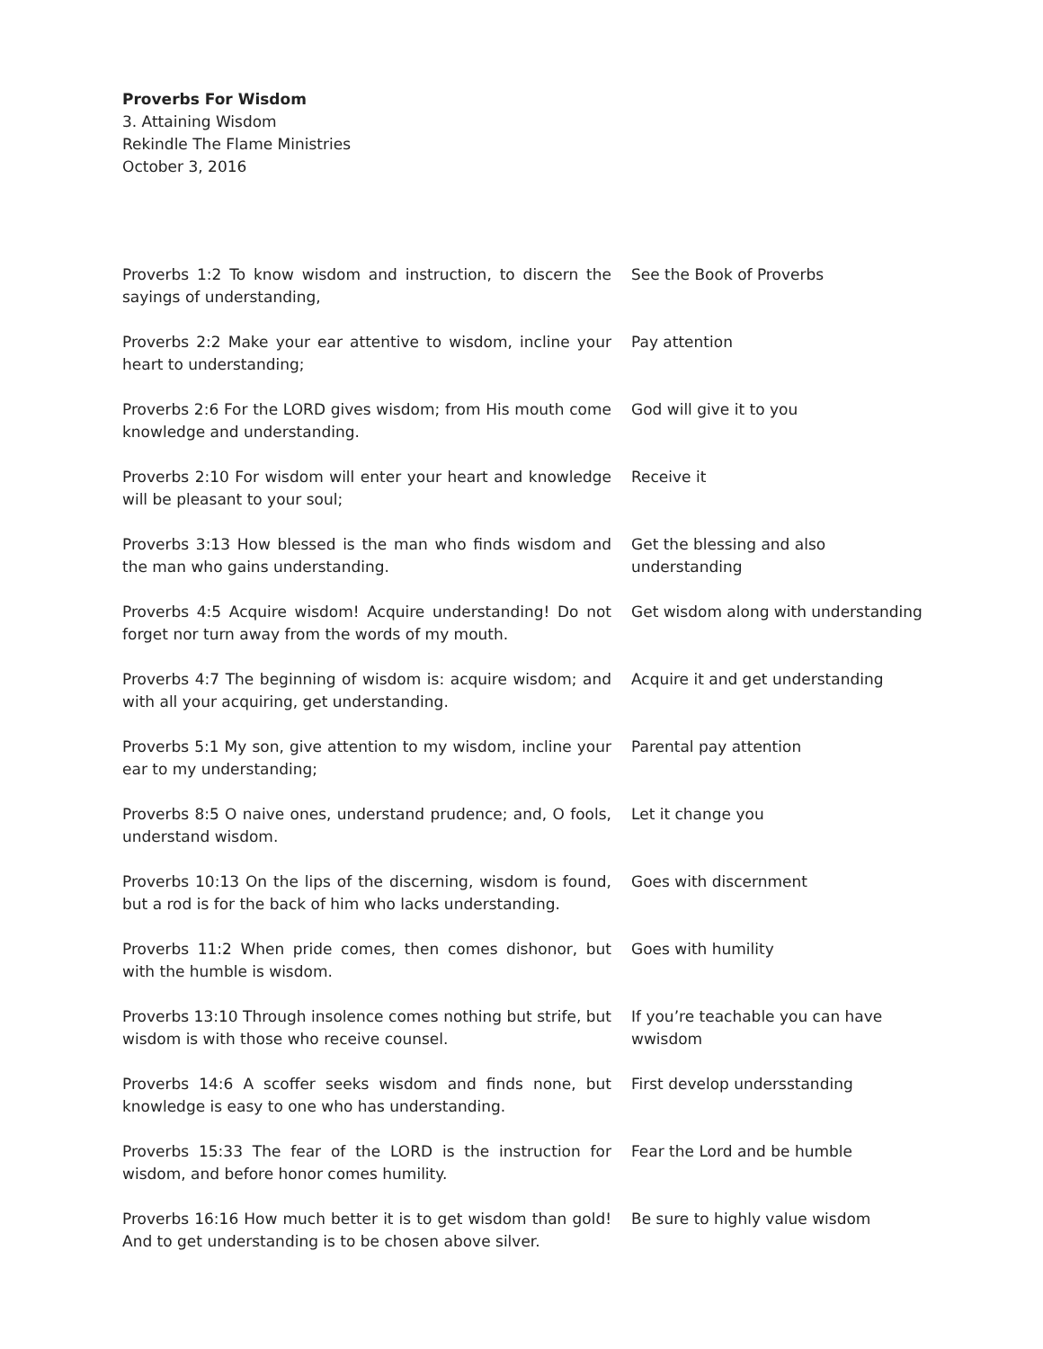Proverbs For Wisdom
3. Attaining Wisdom
Rekindle The Flame Ministries
October 3, 2016
| Proverbs 1:2 To know wisdom and instruction, to discern the sayings of understanding, | See the Book of Proverbs |
| Proverbs 2:2 Make your ear attentive to wisdom, incline your heart to understanding; | Pay attention |
| Proverbs 2:6 For the LORD gives wisdom; from His mouth come knowledge and understanding. | God will give it to you |
| Proverbs 2:10 For wisdom will enter your heart and knowledge will be pleasant to your soul; | Receive it |
| Proverbs 3:13 How blessed is the man who finds wisdom and the man who gains understanding. | Get the blessing and also understanding |
| Proverbs 4:5 Acquire wisdom! Acquire understanding! Do not forget nor turn away from the words of my mouth. | Get wisdom along with understanding |
| Proverbs 4:7 The beginning of wisdom is: acquire wisdom; and with all your acquiring, get understanding. | Acquire it and get understanding |
| Proverbs 5:1 My son, give attention to my wisdom, incline your ear to my understanding; | Parental pay attention |
| Proverbs 8:5 O naive ones, understand prudence; and, O fools, understand wisdom. | Let it change you |
| Proverbs 10:13 On the lips of the discerning, wisdom is found, but a rod is for the back of him who lacks understanding. | Goes with discernment |
| Proverbs 11:2 When pride comes, then comes dishonor, but with the humble is wisdom. | Goes with humility |
| Proverbs 13:10 Through insolence comes nothing but strife, but wisdom is with those who receive counsel. | If you’re teachable you can have wwisdom |
| Proverbs 14:6 A scoffer seeks wisdom and finds none, but knowledge is easy to one who has understanding. | First develop undersstanding |
| Proverbs 15:33 The fear of the LORD is the instruction for wisdom, and before honor comes humility. | Fear the Lord and be humble |
| Proverbs 16:16 How much better it is to get wisdom than gold! And to get understanding is to be chosen above silver. | Be sure to highly value wisdom |